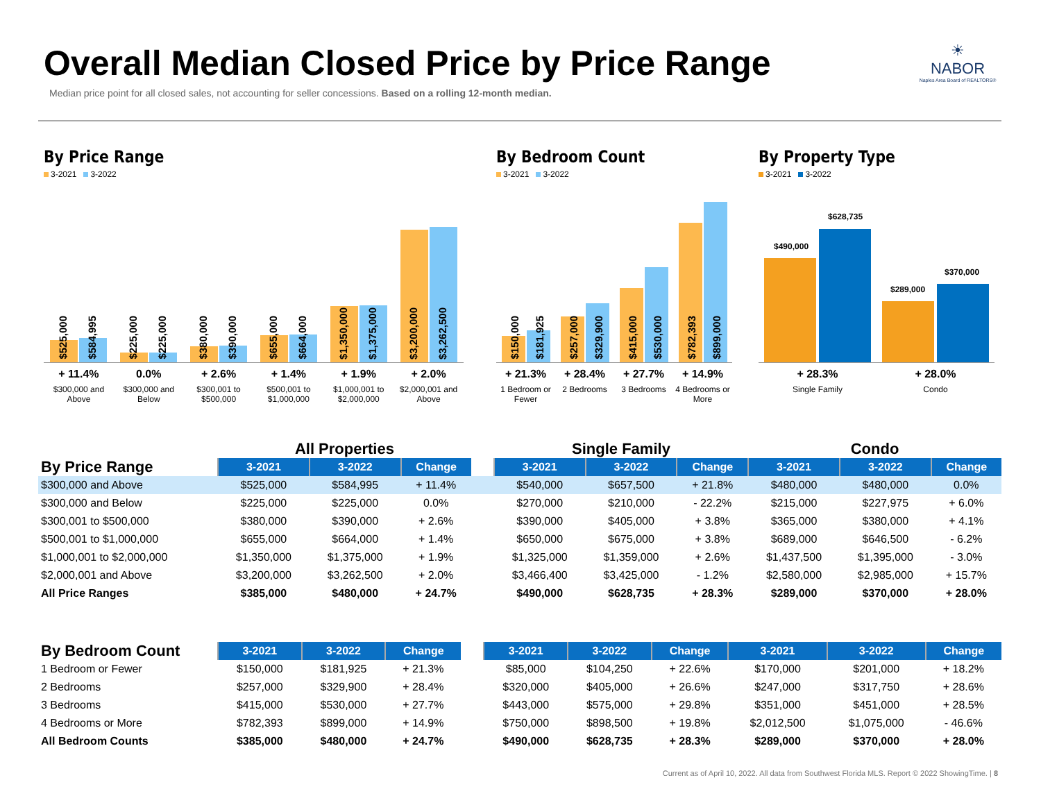Overall Median Closed Price by Price Range
Median price point for all closed sales, not accounting for seller concessions. Based on a rolling 12-month median.
☀
NABOR
Naples Area Board of REALTORS®
By Price Range
3-2021 3-2022
$525,000
$584,995
$225,000
$225,000
$380,000
$390,000
$655,000
$664,000
$1,350,000
$1,375,000
$3,200,000
$3,262,500
+ 11.4%
$300,000 and Above
0.0%
$300,000 and Below
+ 2.6%
$300,001 to $500,000
+ 1.4%
$500,001 to $1,000,000
+ 1.9%
$1,000,001 to $2,000,000
+ 2.0%
$2,000,001 and Above
By Bedroom Count
3-2021 3-2022
$150,000
$181,925
$257,000
$329,900
$415,000
$530,000
$782,393
$899,000
+ 21.3%
1 Bedroom or Fewer
+ 28.4%
2 Bedrooms
+ 27.7%
3 Bedrooms
+ 14.9%
4 Bedrooms or More
By Property Type
3-2021 3-2022
$490,000
$628,735
$289,000
$370,000
+ 28.3%
Single Family
+ 28.0%
Condo
| | All Properties | | | | Single Family | | | Condo | | |
| By Price Range | 3-2021 | 3-2022 | Change | | 3-2021 | 3-2022 | Change | 3-2021 | 3-2022 | Change |
| $300,000 and Above | $525,000 | $584,995 | + 11.4% | | $540,000 | $657,500 | + 21.8% | $480,000 | $480,000 | 0.0% |
| $300,000 and Below | $225,000 | $225,000 | 0.0% | | $270,000 | $210,000 | - 22.2% | $215,000 | $227,975 | + 6.0% |
| $300,001 to $500,000 | $380,000 | $390,000 | + 2.6% | | $390,000 | $405,000 | + 3.8% | $365,000 | $380,000 | + 4.1% |
| $500,001 to $1,000,000 | $655,000 | $664,000 | + 1.4% | | $650,000 | $675,000 | + 3.8% | $689,000 | $646,500 | - 6.2% |
| $1,000,001 to $2,000,000 | $1,350,000 | $1,375,000 | + 1.9% | | $1,325,000 | $1,359,000 | + 2.6% | $1,437,500 | $1,395,000 | - 3.0% |
| $2,000,001 and Above | $3,200,000 | $3,262,500 | + 2.0% | | $3,466,400 | $3,425,000 | - 1.2% | $2,580,000 | $2,985,000 | + 15.7% |
| All Price Ranges | $385,000 | $480,000 | + 24.7% | | $490,000 | $628,735 | + 28.3% | $289,000 | $370,000 | + 28.0% |
| By Bedroom Count | 3-2021 | 3-2022 | Change | | 3-2021 | 3-2022 | Change | 3-2021 | 3-2022 | Change |
| 1 Bedroom or Fewer | $150,000 | $181,925 | + 21.3% | | $85,000 | $104,250 | + 22.6% | $170,000 | $201,000 | + 18.2% |
| 2 Bedrooms | $257,000 | $329,900 | + 28.4% | | $320,000 | $405,000 | + 26.6% | $247,000 | $317,750 | + 28.6% |
| 3 Bedrooms | $415,000 | $530,000 | + 27.7% | | $443,000 | $575,000 | + 29.8% | $351,000 | $451,000 | + 28.5% |
| 4 Bedrooms or More | $782,393 | $899,000 | + 14.9% | | $750,000 | $898,500 | + 19.8% | $2,012,500 | $1,075,000 | - 46.6% |
| All Bedroom Counts | $385,000 | $480,000 | + 24.7% | | $490,000 | $628,735 | + 28.3% | $289,000 | $370,000 | + 28.0% |
Current as of April 10, 2022. All data from Southwest Florida MLS. Report © 2022 ShowingTime. | 8